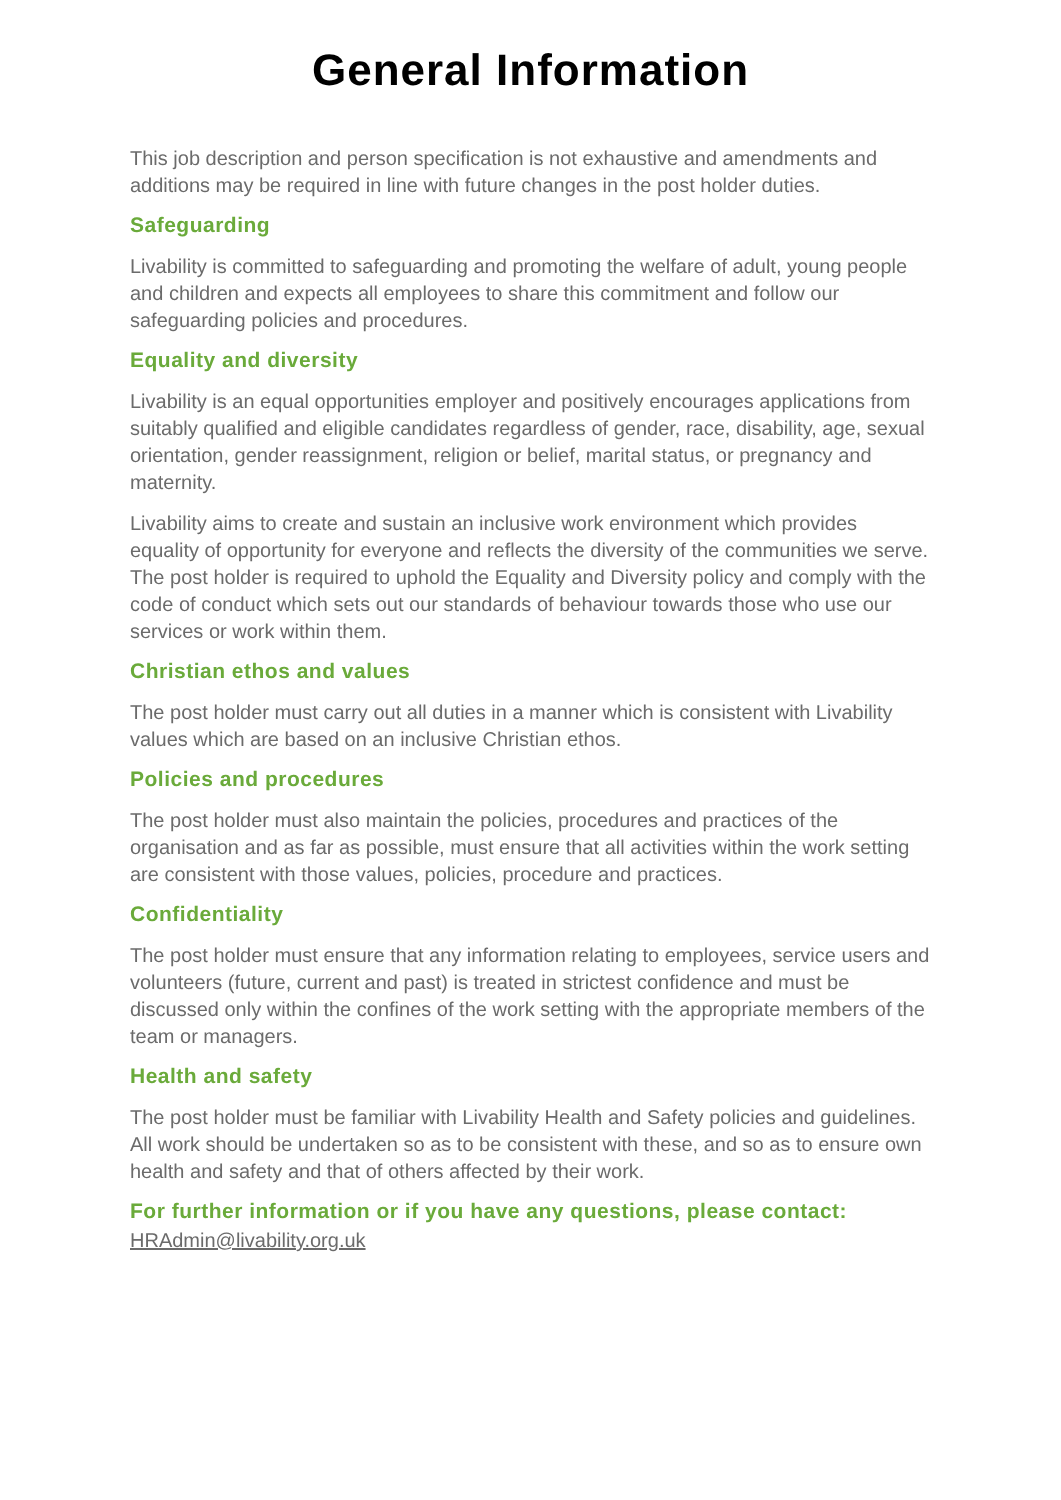General Information
This job description and person specification is not exhaustive and amendments and additions may be required in line with future changes in the post holder duties.
Safeguarding
Livability is committed to safeguarding and promoting the welfare of adult, young people and children and expects all employees to share this commitment and follow our safeguarding policies and procedures.
Equality and diversity
Livability is an equal opportunities employer and positively encourages applications from suitably qualified and eligible candidates regardless of gender, race, disability, age, sexual orientation, gender reassignment, religion or belief, marital status, or pregnancy and maternity.
Livability aims to create and sustain an inclusive work environment which provides equality of opportunity for everyone and reflects the diversity of the communities we serve. The post holder is required to uphold the Equality and Diversity policy and comply with the code of conduct which sets out our standards of behaviour towards those who use our services or work within them.
Christian ethos and values
The post holder must carry out all duties in a manner which is consistent with Livability values which are based on an inclusive Christian ethos.
Policies and procedures
The post holder must also maintain the policies, procedures and practices of the organisation and as far as possible, must ensure that all activities within the work setting are consistent with those values, policies, procedure and practices.
Confidentiality
The post holder must ensure that any information relating to employees, service users and volunteers (future, current and past) is treated in strictest confidence and must be discussed only within the confines of the work setting with the appropriate members of the team or managers.
Health and safety
The post holder must be familiar with Livability Health and Safety policies and guidelines. All work should be undertaken so as to be consistent with these, and so as to ensure own health and safety and that of others affected by their work.
For further information or if you have any questions, please contact:
HRAdmin@livability.org.uk